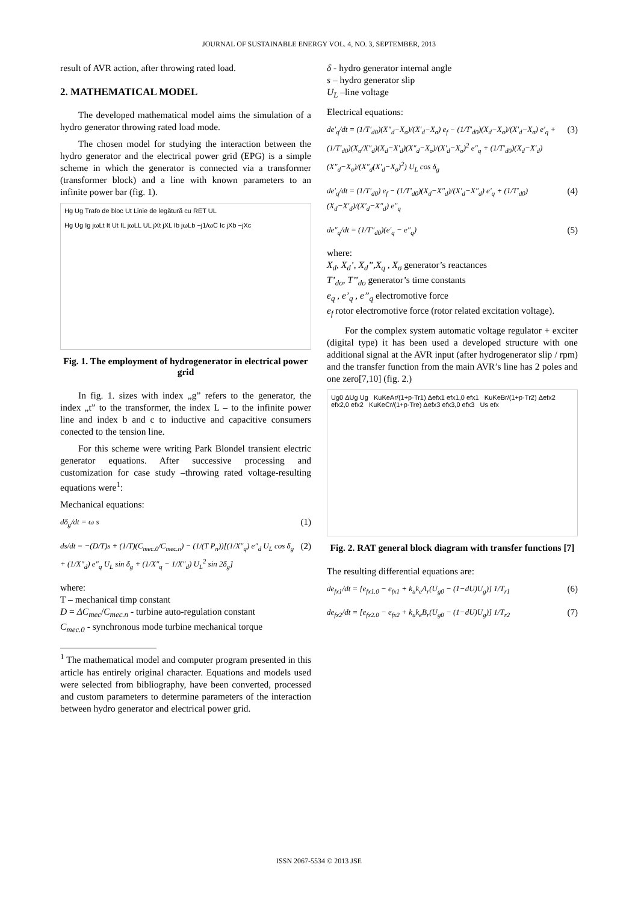JOURNAL OF SUSTAINABLE ENERGY VOL. 4, NO. 3, SEPTEMBER, 2013
result of AVR action, after throwing rated load.
2. MATHEMATICAL MODEL
The developed mathematical model aims the simulation of a hydro generator throwing rated load mode.
The chosen model for studying the interaction between the hydro generator and the electrical power grid (EPG) is a simple scheme in which the generator is connected via a transformer (transformer block) and a line with known parameters to an infinite power bar (fig. 1).
Hg Ug Trafo de bloc Ut Linie de legătură cu RET UL
Hg Ug Ig jωLt It Ut IL jωLL UL jXt jXL Ib jωLb −j1/ωC Ic jXb −jXc
Fig. 1. The employment of hydrogenerator in electrical power grid
In fig. 1. sizes with index „g” refers to the generator, the index „t” to the transformer, the index L – to the infinite power line and index b and c to inductive and capacitive consumers conected to the tension line.
For this scheme were writing Park Blondel transient electric generator equations. After successive processing and customization for case study –throwing rated voltage-resulting equations were<sup>1</sup>:
Mechanical equations:
dδ<sub>g</sub>/dt = ω s (1)
ds/dt = −(D/T)s + (1/T)(C<sub>mec.0</sub>/C<sub>mec.n</sub>) − (1/(T P<sub>n</sub>))[(1/X″<sub>q</sub>) e″<sub>d</sub> U<sub>L</sub> cos δ<sub>g</sub> + (1/X″<sub>d</sub>) e″<sub>q</sub> U<sub>L</sub> sin δ<sub>g</sub> + (1/X″<sub>q</sub> − 1/X″<sub>d</sub>) U<sub>L</sub><sup>2</sup> sin 2δ<sub>g</sub>] (2)
where:
T – mechanical timp constant
D = ΔC<sub>mec</sub>/C<sub>mec.n</sub> - turbine auto-regulation constant
C<sub>mec.0</sub> - synchronous mode turbine mechanical torque
<sup>1</sup> The mathematical model and computer program presented in this article has entirely original character. Equations and models used were selected from bibliography, have been converted, processed and custom parameters to determine parameters of the interaction between hydro generator and electrical power grid.
δ - hydro generator internal angle
s – hydro generator slip
U<sub>L</sub> –line voltage
Electrical equations:
de′<sub>q</sub>/dt = (1/T′<sub>d0</sub>)(X″<sub>d</sub>−X<sub>σ</sub>)/(X′<sub>d</sub>−X<sub>σ</sub>) e<sub>f</sub> − (1/T′<sub>d0</sub>)(X<sub>d</sub>−X<sub>σ</sub>)/(X′<sub>d</sub>−X<sub>σ</sub>) e′<sub>q</sub> + (1/T′<sub>d0</sub>)(X<sub>σ</sub>/X″<sub>d</sub>)(X<sub>d</sub>−X′<sub>d</sub>)(X″<sub>d</sub>−X<sub>σ</sub>)/(X′<sub>d</sub>−X<sub>σ</sub>)<sup>2</sup> e″<sub>q</sub> + (1/T′<sub>d0</sub>)(X<sub>d</sub>−X′<sub>d</sub>)(X″<sub>d</sub>−X<sub>σ</sub>)/(X″<sub>d</sub>(X′<sub>d</sub>−X<sub>σ</sub>)<sup>2</sup>) U<sub>L</sub> cos δ<sub>g</sub> (3)
de′<sub>q</sub>/dt = (1/T′<sub>d0</sub>) e<sub>f</sub> − (1/T′<sub>d0</sub>)(X<sub>d</sub>−X″<sub>d</sub>)/(X′<sub>d</sub>−X″<sub>d</sub>) e′<sub>q</sub> + (1/T′<sub>d0</sub>)(X<sub>d</sub>−X′<sub>d</sub>)/(X′<sub>d</sub>−X″<sub>d</sub>) e″<sub>q</sub> (4)
de″<sub>q</sub>/dt = (1/T″<sub>d0</sub>)(e′<sub>q</sub> − e″<sub>q</sub>) (5)
where:
X<sub>d</sub>, X<sub>d</sub>’, X<sub>d</sub>”,X<sub>q</sub> , X<sub>σ</sub> generator’s reactances
T’<sub>do</sub>, T’’<sub>do</sub> generator’s time constants
e<sub>q</sub> , e’<sub>q</sub> , e”<sub>q</sub> electromotive force
e<sub>f</sub> rotor electromotive force (rotor related excitation voltage).
For the complex system automatic voltage regulator + exciter (digital type) it has been used a developed structure with one additional signal at the AVR input (after hydrogenerator slip / rpm) and the transfer function from the main AVR’s line has 2 poles and one zero[7,10] (fig. 2.)
Ug0 ΔUg Ug KuKeAr/(1+p·Tr1) Δefx1 efx1,0 efx1 KuKeBr/(1+p·Tr2) Δefx2 efx2,0 efx2 KuKeCr/(1+p·Tre) Δefx3 efx3,0 efx3 Us efx
Fig. 2. RAT general block diagram with transfer functions [7]
The resulting differential equations are:
de<sub>fx1</sub>/dt = [e<sub>fx1.0</sub> − e<sub>fx1</sub> + k<sub>u</sub>k<sub>e</sub>A<sub>r</sub>(U<sub>g0</sub> − (1−dU)U<sub>g</sub>)] 1/T<sub>r1</sub> (6)
de<sub>fx2</sub>/dt = [e<sub>fx2.0</sub> − e<sub>fx2</sub> + k<sub>u</sub>k<sub>e</sub>B<sub>r</sub>(U<sub>g0</sub> − (1−dU)U<sub>g</sub>)] 1/T<sub>r2</sub> (7)
ISSN 2067-5534 © 2013 JSE